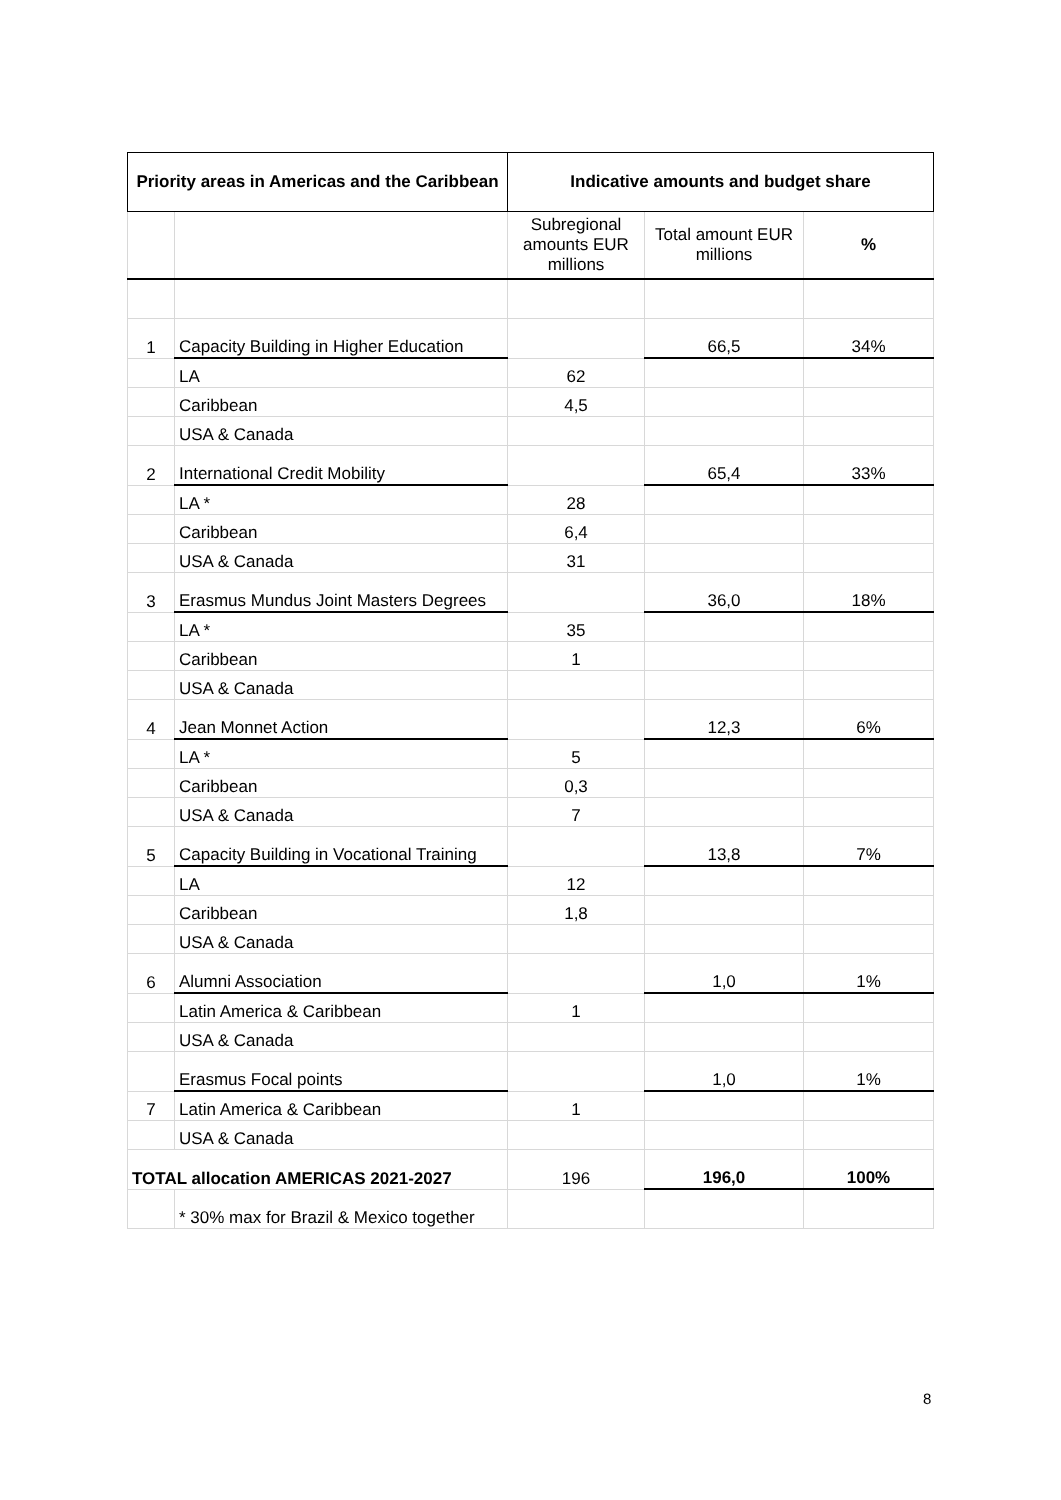| Priority areas in Americas and the Caribbean | | Indicative amounts and budget share | | |
| --- | --- | --- | --- | --- |
| | | Subregional amounts EUR millions | Total amount EUR millions | % |
| 1 | Capacity Building in Higher Education | | 66,5 | 34% |
| | LA | 62 | | |
| | Caribbean | 4,5 | | |
| | USA & Canada | | | |
| 2 | International Credit Mobility | | 65,4 | 33% |
| | LA * | 28 | | |
| | Caribbean | 6,4 | | |
| | USA & Canada | 31 | | |
| 3 | Erasmus Mundus Joint Masters Degrees | | 36,0 | 18% |
| | LA * | 35 | | |
| | Caribbean | 1 | | |
| | USA & Canada | | | |
| 4 | Jean Monnet Action | | 12,3 | 6% |
| | LA * | 5 | | |
| | Caribbean | 0,3 | | |
| | USA & Canada | 7 | | |
| 5 | Capacity Building in Vocational Training | | 13,8 | 7% |
| | LA | 12 | | |
| | Caribbean | 1,8 | | |
| | USA & Canada | | | |
| 6 | Alumni Association | | 1,0 | 1% |
| | Latin America & Caribbean | 1 | | |
| | USA & Canada | | | |
| | Erasmus Focal points | | 1,0 | 1% |
| 7 | Latin America & Caribbean | 1 | | |
| | USA & Canada | | | |
| TOTAL allocation AMERICAS 2021-2027 | | 196 | 196,0 | 100% |
| | * 30% max for Brazil & Mexico together | | | |
8